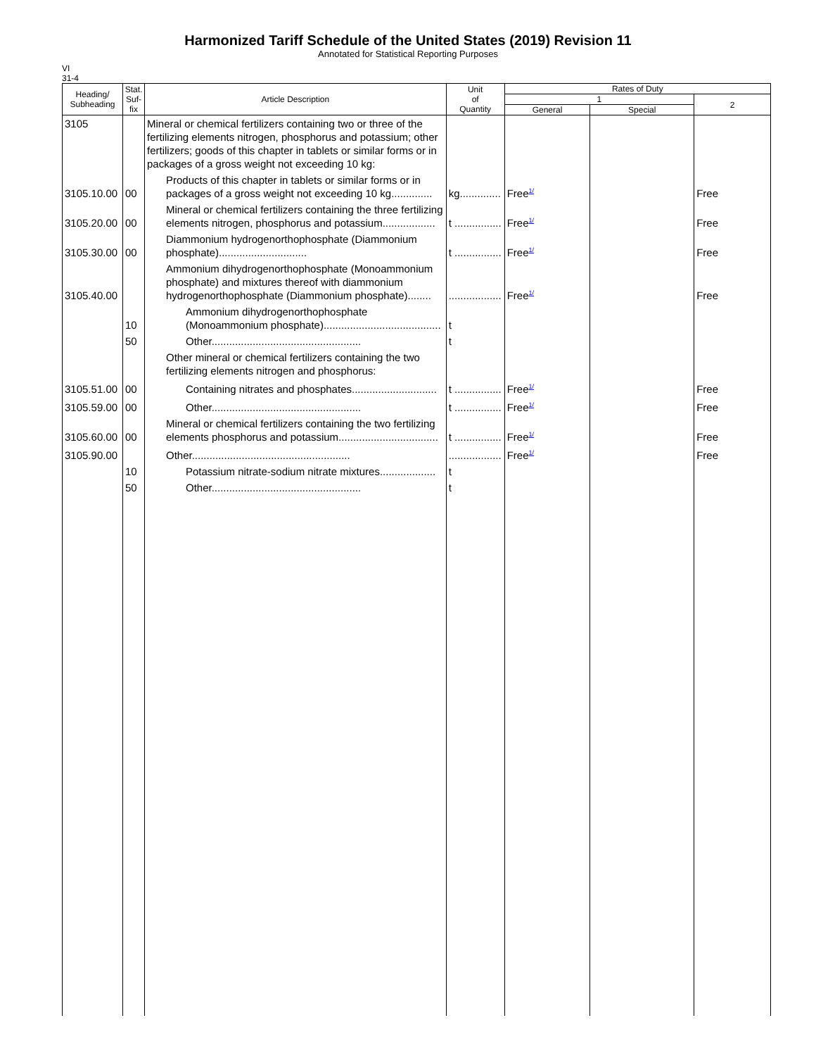Harmonized Tariff Schedule of the United States (2019) Revision 11
Annotated for Statistical Reporting Purposes
VI
31-4
| Heading/ Subheading | Stat. Suf- fix | Article Description | Unit of Quantity | Rates of Duty | | |
| --- | --- | --- | --- | --- | --- | --- |
| | | | | 1 | | 2 |
| | | | | General | Special | |
| 3105 | | Mineral or chemical fertilizers containing two or three of the fertilizing elements nitrogen, phosphorus and potassium; other fertilizers; goods of this chapter in tablets or similar forms or in packages of a gross weight not exceeding 10 kg: | | | | |
| 3105.10.00 | 00 | Products of this chapter in tablets or similar forms or in packages of a gross weight not exceeding 10 kg.............. | kg.............. | Free<sup>1/</sup> | | Free |
| 3105.20.00 | 00 | Mineral or chemical fertilizers containing the three fertilizing elements nitrogen, phosphorus and potassium.................. | t ................ | Free<sup>1/</sup> | | Free |
| 3105.30.00 | 00 | Diammonium hydrogenorthophosphate (Diammonium phosphate).............................. | t ................ | Free<sup>1/</sup> | | Free |
| 3105.40.00 | | Ammonium dihydrogenorthophosphate (Monoammonium phosphate) and mixtures thereof with diammonium hydrogenorthophosphate (Diammonium phosphate)........ | .................. | Free<sup>1/</sup> | | Free |
| | 10 | Ammonium dihydrogenorthophosphate (Monoammonium phosphate)........................................ | t | | | |
| | 50 | Other................................................... | t | | | |
| | | Other mineral or chemical fertilizers containing the two fertilizing elements nitrogen and phosphorus: | | | | |
| 3105.51.00 | 00 | Containing nitrates and phosphates............................. | t ................ | Free<sup>1/</sup> | | Free |
| 3105.59.00 | 00 | Other................................................... | t ................ | Free<sup>1/</sup> | | Free |
| 3105.60.00 | 00 | Mineral or chemical fertilizers containing the two fertilizing elements phosphorus and potassium.................................. | t ................ | Free<sup>1/</sup> | | Free |
| 3105.90.00 | | Other...................................................... | .................. | Free<sup>1/</sup> | | Free |
| | 10 | Potassium nitrate-sodium nitrate mixtures................... | t | | | |
| | 50 | Other................................................... | t | | | |